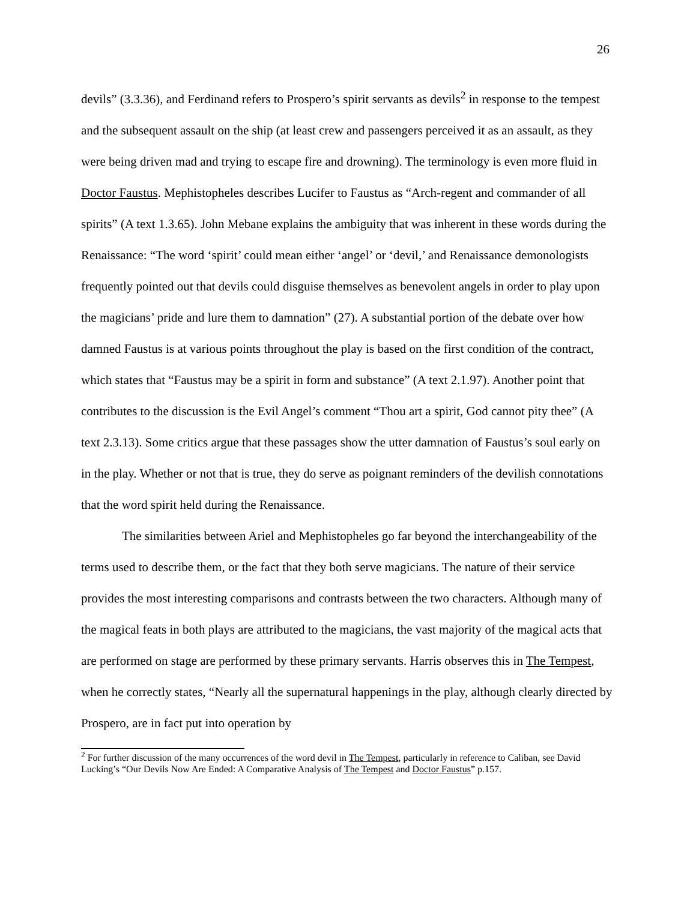26
devils” (3.3.36), and Ferdinand refers to Prospero’s spirit servants as devils<sup>2</sup> in response to the tempest and the subsequent assault on the ship (at least crew and passengers perceived it as an assault, as they were being driven mad and trying to escape fire and drowning). The terminology is even more fluid in Doctor Faustus. Mephistopheles describes Lucifer to Faustus as “Arch-regent and commander of all spirits” (A text 1.3.65). John Mebane explains the ambiguity that was inherent in these words during the Renaissance: “The word ‘spirit’ could mean either ‘angel’ or ‘devil,’ and Renaissance demonologists frequently pointed out that devils could disguise themselves as benevolent angels in order to play upon the magicians’ pride and lure them to damnation” (27). A substantial portion of the debate over how damned Faustus is at various points throughout the play is based on the first condition of the contract, which states that “Faustus may be a spirit in form and substance” (A text 2.1.97). Another point that contributes to the discussion is the Evil Angel’s comment “Thou art a spirit, God cannot pity thee” (A text 2.3.13). Some critics argue that these passages show the utter damnation of Faustus’s soul early on in the play. Whether or not that is true, they do serve as poignant reminders of the devilish connotations that the word spirit held during the Renaissance.
The similarities between Ariel and Mephistopheles go far beyond the interchangeability of the terms used to describe them, or the fact that they both serve magicians. The nature of their service provides the most interesting comparisons and contrasts between the two characters. Although many of the magical feats in both plays are attributed to the magicians, the vast majority of the magical acts that are performed on stage are performed by these primary servants. Harris observes this in The Tempest, when he correctly states, “Nearly all the supernatural happenings in the play, although clearly directed by Prospero, are in fact put into operation by
<sup>2</sup> For further discussion of the many occurrences of the word devil in The Tempest, particularly in reference to Caliban, see David Lucking’s “Our Devils Now Are Ended: A Comparative Analysis of The Tempest and Doctor Faustus” p.157.